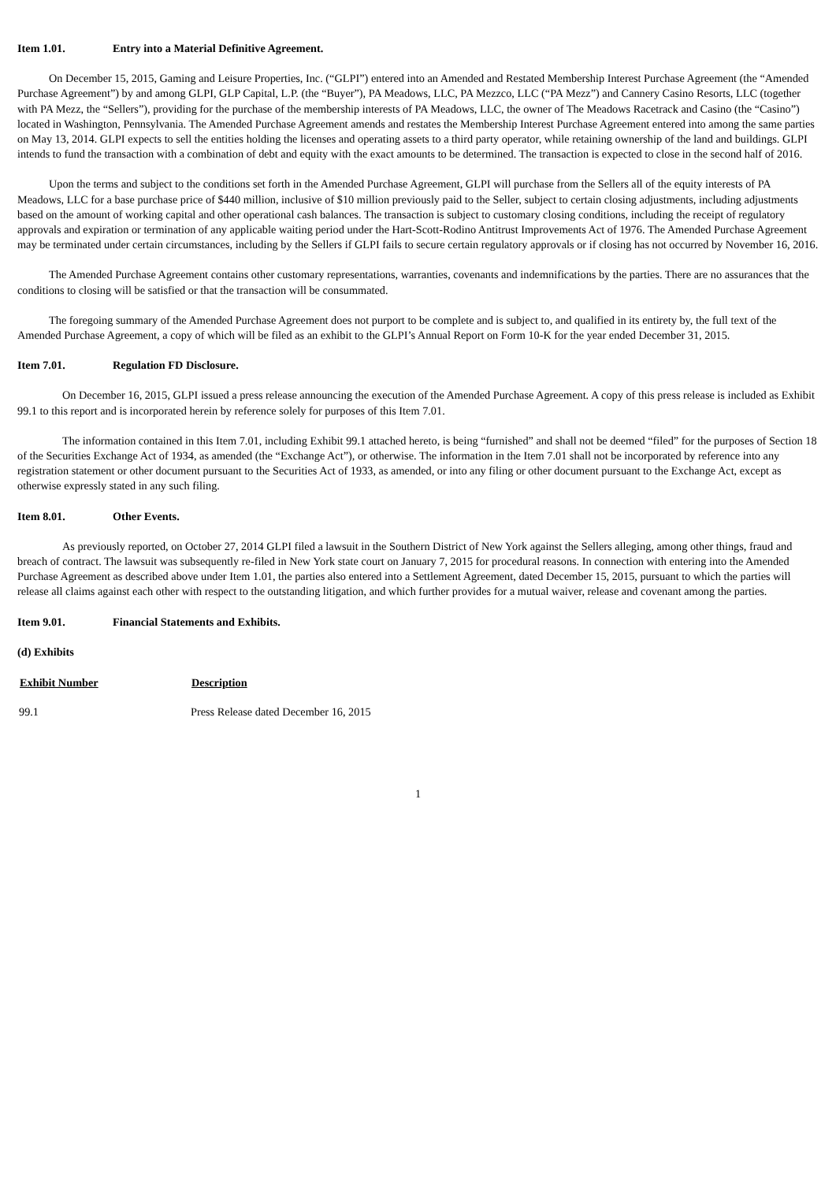Item 1.01. Entry into a Material Definitive Agreement.
On December 15, 2015, Gaming and Leisure Properties, Inc. (“GLPI”) entered into an Amended and Restated Membership Interest Purchase Agreement (the “Amended Purchase Agreement”) by and among GLPI, GLP Capital, L.P. (the “Buyer”), PA Meadows, LLC, PA Mezzco, LLC (“PA Mezz”) and Cannery Casino Resorts, LLC (together with PA Mezz, the “Sellers”), providing for the purchase of the membership interests of PA Meadows, LLC, the owner of The Meadows Racetrack and Casino (the “Casino”) located in Washington, Pennsylvania. The Amended Purchase Agreement amends and restates the Membership Interest Purchase Agreement entered into among the same parties on May 13, 2014. GLPI expects to sell the entities holding the licenses and operating assets to a third party operator, while retaining ownership of the land and buildings. GLPI intends to fund the transaction with a combination of debt and equity with the exact amounts to be determined. The transaction is expected to close in the second half of 2016.
Upon the terms and subject to the conditions set forth in the Amended Purchase Agreement, GLPI will purchase from the Sellers all of the equity interests of PA Meadows, LLC for a base purchase price of $440 million, inclusive of $10 million previously paid to the Seller, subject to certain closing adjustments, including adjustments based on the amount of working capital and other operational cash balances. The transaction is subject to customary closing conditions, including the receipt of regulatory approvals and expiration or termination of any applicable waiting period under the Hart-Scott-Rodino Antitrust Improvements Act of 1976. The Amended Purchase Agreement may be terminated under certain circumstances, including by the Sellers if GLPI fails to secure certain regulatory approvals or if closing has not occurred by November 16, 2016.
The Amended Purchase Agreement contains other customary representations, warranties, covenants and indemnifications by the parties. There are no assurances that the conditions to closing will be satisfied or that the transaction will be consummated.
The foregoing summary of the Amended Purchase Agreement does not purport to be complete and is subject to, and qualified in its entirety by, the full text of the Amended Purchase Agreement, a copy of which will be filed as an exhibit to the GLPI’s Annual Report on Form 10-K for the year ended December 31, 2015.
Item 7.01. Regulation FD Disclosure.
On December 16, 2015, GLPI issued a press release announcing the execution of the Amended Purchase Agreement. A copy of this press release is included as Exhibit 99.1 to this report and is incorporated herein by reference solely for purposes of this Item 7.01.
The information contained in this Item 7.01, including Exhibit 99.1 attached hereto, is being “furnished” and shall not be deemed “filed” for the purposes of Section 18 of the Securities Exchange Act of 1934, as amended (the “Exchange Act”), or otherwise. The information in the Item 7.01 shall not be incorporated by reference into any registration statement or other document pursuant to the Securities Act of 1933, as amended, or into any filing or other document pursuant to the Exchange Act, except as otherwise expressly stated in any such filing.
Item 8.01. Other Events.
As previously reported, on October 27, 2014 GLPI filed a lawsuit in the Southern District of New York against the Sellers alleging, among other things, fraud and breach of contract. The lawsuit was subsequently re-filed in New York state court on January 7, 2015 for procedural reasons. In connection with entering into the Amended Purchase Agreement as described above under Item 1.01, the parties also entered into a Settlement Agreement, dated December 15, 2015, pursuant to which the parties will release all claims against each other with respect to the outstanding litigation, and which further provides for a mutual waiver, release and covenant among the parties.
Item 9.01. Financial Statements and Exhibits.
(d) Exhibits
| Exhibit Number | Description |
| --- | --- |
| 99.1 | Press Release dated December 16, 2015 |
1